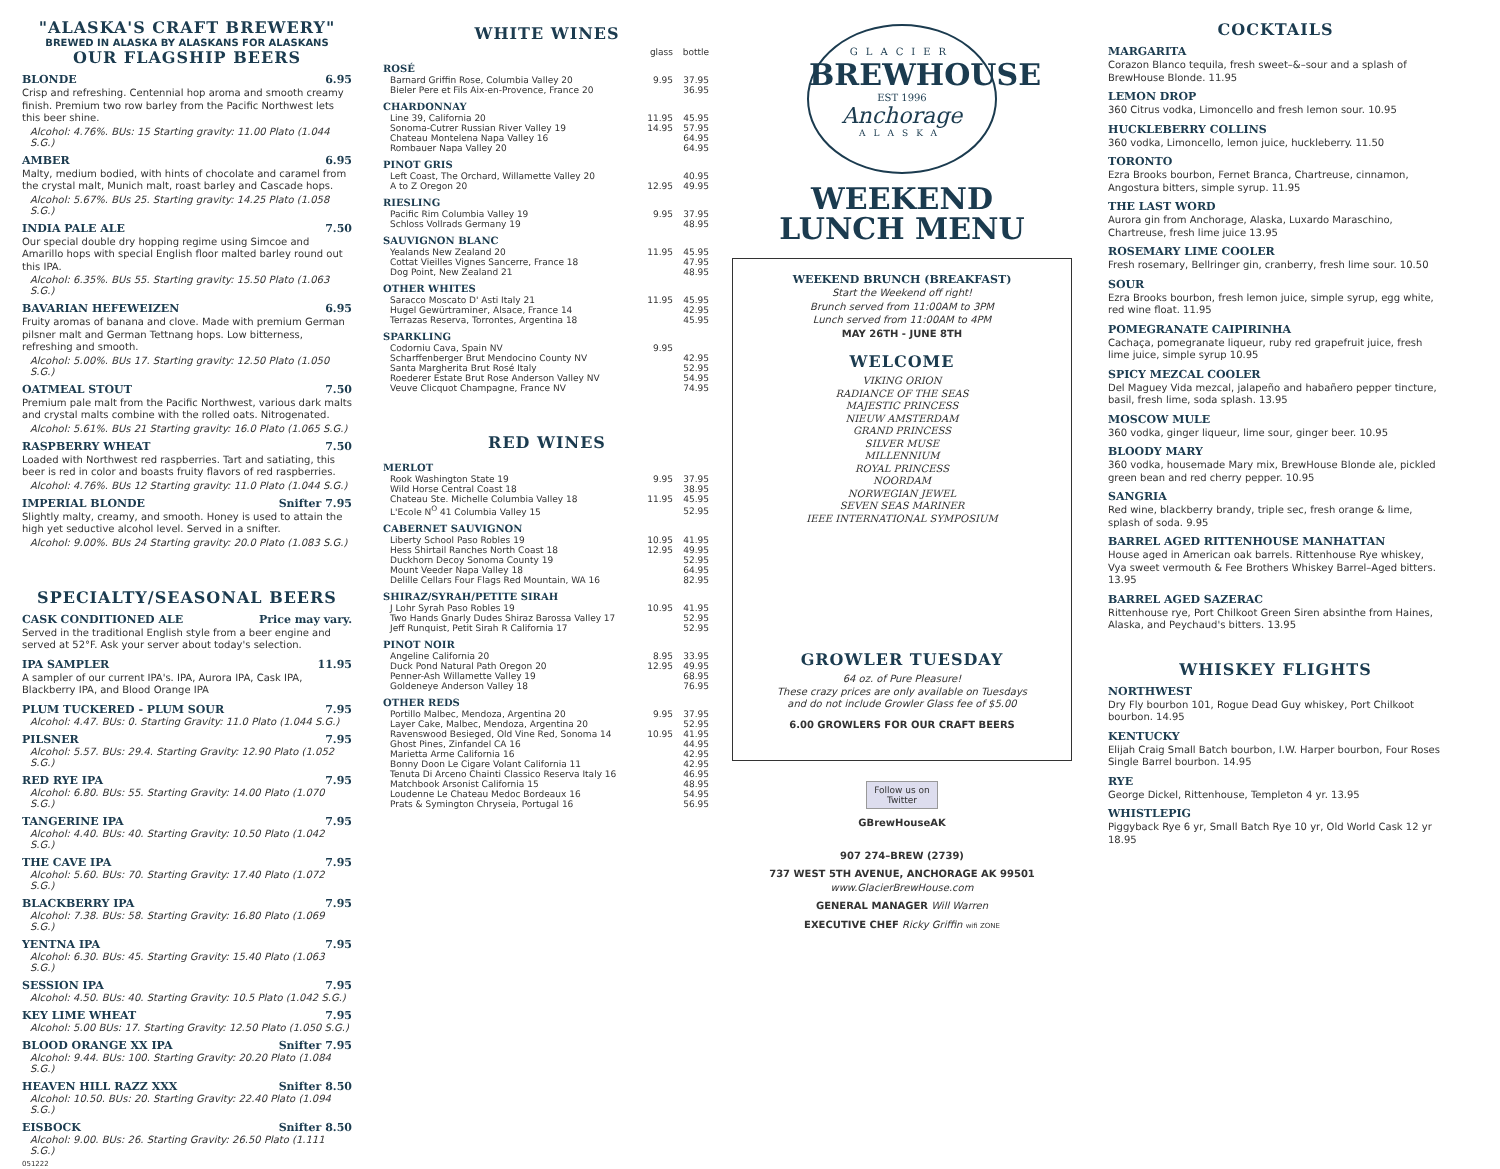"ALASKA'S CRAFT BREWERY"
BREWED IN ALASKA BY ALASKANS FOR ALASKANS
OUR FLAGSHIP BEERS
BLONDE 6.95
Crisp and refreshing. Centennial hop aroma and smooth creamy finish. Premium two row barley from the Pacific Northwest lets this beer shine.
Alcohol: 4.76%. BUs: 15 Starting gravity: 11.00 Plato (1.044 S.G.)
AMBER 6.95
Malty, medium bodied, with hints of chocolate and caramel from the crystal malt, Munich malt, roast barley and Cascade hops.
Alcohol: 5.67%. BUs 25. Starting gravity: 14.25 Plato (1.058 S.G.)
INDIA PALE ALE 7.50
Our special double dry hopping regime using Simcoe and Amarillo hops with special English floor malted barley round out this IPA.
Alcohol: 6.35%. BUs 55. Starting gravity: 15.50 Plato (1.063 S.G.)
BAVARIAN HEFEWEIZEN 6.95
Fruity aromas of banana and clove. Made with premium German pilsner malt and German Tettnang hops. Low bitterness, refreshing and smooth.
Alcohol: 5.00%. BUs 17. Starting gravity: 12.50 Plato (1.050 S.G.)
OATMEAL STOUT 7.50
Premium pale malt from the Pacific Northwest, various dark malts and crystal malts combine with the rolled oats. Nitrogenated.
Alcohol: 5.61%. BUs 21 Starting gravity: 16.0 Plato (1.065 S.G.)
RASPBERRY WHEAT 7.50
Loaded with Northwest red raspberries. Tart and satiating, this beer is red in color and boasts fruity flavors of red raspberries.
Alcohol: 4.76%. BUs 12 Starting gravity: 11.0 Plato (1.044 S.G.)
IMPERIAL BLONDE Snifter 7.95
Slightly malty, creamy, and smooth. Honey is used to attain the high yet seductive alcohol level. Served in a snifter.
Alcohol: 9.00%. BUs 24 Starting gravity: 20.0 Plato (1.083 S.G.)
SPECIALTY/SEASONAL BEERS
CASK CONDITIONED ALE Price may vary.
Served in the traditional English style from a beer engine and served at 52°F. Ask your server about today's selection.
IPA SAMPLER 11.95
A sampler of our current IPA's. IPA, Aurora IPA, Cask IPA, Blackberry IPA, and Blood Orange IPA
PLUM TUCKERED - PLUM SOUR 7.95
Alcohol: 4.47. BUs: 0. Starting Gravity: 11.0 Plato (1.044 S.G.)
PILSNER 7.95
Alcohol: 5.57. BUs: 29.4. Starting Gravity: 12.90 Plato (1.052 S.G.)
RED RYE IPA 7.95
Alcohol: 6.80. BUs: 55. Starting Gravity: 14.00 Plato (1.070 S.G.)
TANGERINE IPA 7.95
Alcohol: 4.40. BUs: 40. Starting Gravity: 10.50 Plato (1.042 S.G.)
THE CAVE IPA 7.95
Alcohol: 5.60. BUs: 70. Starting Gravity: 17.40 Plato (1.072 S.G.)
BLACKBERRY IPA 7.95
Alcohol: 7.38. BUs: 58. Starting Gravity: 16.80 Plato (1.069 S.G.)
YENTNA IPA 7.95
Alcohol: 6.30. BUs: 45. Starting Gravity: 15.40 Plato (1.063 S.G.)
SESSION IPA 7.95
Alcohol: 4.50. BUs: 40. Starting Gravity: 10.5 Plato (1.042 S.G.)
KEY LIME WHEAT 7.95
Alcohol: 5.00 BUs: 17. Starting Gravity: 12.50 Plato (1.050 S.G.)
BLOOD ORANGE XX IPA Snifter 7.95
Alcohol: 9.44. BUs: 100. Starting Gravity: 20.20 Plato (1.084 S.G.)
HEAVEN HILL RAZZ XXX Snifter 8.50
Alcohol: 10.50. BUs: 20. Starting Gravity: 22.40 Plato (1.094 S.G.)
EISBOCK Snifter 8.50
Alcohol: 9.00. BUs: 26. Starting Gravity: 26.50 Plato (1.111 S.G.)
051222
WHITE WINES
| | glass | bottle |
| ROSÉ | | |
| Barnard Griffin Rose, Columbia Valley 20 | 9.95 | 37.95 |
| Bieler Pere et Fils Aix-en-Provence, France 20 | | 36.95 |
| CHARDONNAY | | |
| Line 39, California 20 | 11.95 | 45.95 |
| Sonoma-Cutrer Russian River Valley 19 | 14.95 | 57.95 |
| Chateau Montelena Napa Valley 16 | | 64.95 |
| Rombauer Napa Valley 20 | | 64.95 |
| PINOT GRIS | | |
| Left Coast, The Orchard, Willamette Valley 20 | | 40.95 |
| A to Z Oregon 20 | 12.95 | 49.95 |
| RIESLING | | |
| Pacific Rim Columbia Valley 19 | 9.95 | 37.95 |
| Schloss Vollrads Germany 19 | | 48.95 |
| SAUVIGNON BLANC | | |
| Yealands New Zealand 20 | 11.95 | 45.95 |
| Cottat Vieilles Vignes Sancerre, France 18 | | 47.95 |
| Dog Point, New Zealand 21 | | 48.95 |
| OTHER WHITES | | |
| Saracco Moscato D' Asti Italy 21 | 11.95 | 45.95 |
| Hugel Gewürtraminer, Alsace, France 14 | | 42.95 |
| Terrazas Reserva, Torrontes, Argentina 18 | | 45.95 |
| SPARKLING | | |
| Codorniu Cava, Spain NV | 9.95 | |
| Scharffenberger Brut Mendocino County NV | | 42.95 |
| Santa Margherita Brut Rosé Italy | | 52.95 |
| Roederer Estate Brut Rose Anderson Valley NV | | 54.95 |
| Veuve Clicquot Champagne, France NV | | 74.95 |
RED WINES
| MERLOT | | |
| --- | --- | --- |
| Rook Washington State 19 | 9.95 | 37.95 |
| Wild Horse Central Coast 18 | | 38.95 |
| Chateau Ste. Michelle Columbia Valley 18 | 11.95 | 45.95 |
| L'Ecole N<sup>O</sup> 41 Columbia Valley 15 | | 52.95 |
| CABERNET SAUVIGNON | | |
| Liberty School Paso Robles 19 | 10.95 | 41.95 |
| Hess Shirtail Ranches North Coast 18 | 12.95 | 49.95 |
| Duckhorn Decoy Sonoma County 19 | | 52.95 |
| Mount Veeder Napa Valley 18 | | 64.95 |
| Delille Cellars Four Flags Red Mountain, WA 16 | | 82.95 |
| SHIRAZ/SYRAH/PETITE SIRAH | | |
| J Lohr Syrah Paso Robles 19 | 10.95 | 41.95 |
| Two Hands Gnarly Dudes Shiraz Barossa Valley 17 | | 52.95 |
| Jeff Runquist, Petit Sirah R California 17 | | 52.95 |
| PINOT NOIR | | |
| Angeline California 20 | 8.95 | 33.95 |
| Duck Pond Natural Path Oregon 20 | 12.95 | 49.95 |
| Penner-Ash Willamette Valley 19 | | 68.95 |
| Goldeneye Anderson Valley 18 | | 76.95 |
| OTHER REDS | | |
| Portillo Malbec, Mendoza, Argentina 20 | 9.95 | 37.95 |
| Layer Cake, Malbec, Mendoza, Argentina 20 | | 52.95 |
| Ravenswood Besieged, Old Vine Red, Sonoma 14 | 10.95 | 41.95 |
| Ghost Pines, Zinfandel CA 16 | | 44.95 |
| Marietta Arme California 16 | | 42.95 |
| Bonny Doon Le Cigare Volant California 11 | | 42.95 |
| Tenuta Di Arceno Chainti Classico Reserva Italy 16 | | 46.95 |
| Matchbook Arsonist California 15 | | 48.95 |
| Loudenne Le Chateau Medoc Bordeaux 16 | | 54.95 |
| Prats & Symington Chryseia, Portugal 16 | | 56.95 |
GLACIER
BREWHOUSE
EST 1996
Anchorage
ALASKA
WEEKEND
LUNCH MENU
WEEKEND BRUNCH (BREAKFAST)
Start the Weekend off right!
Brunch served from 11:00AM to 3PM
Lunch served from 11:00AM to 4PM
MAY 26TH - JUNE 8TH
WELCOME
VIKING ORION
RADIANCE OF THE SEAS
MAJESTIC PRINCESS
NIEUW AMSTERDAM
GRAND PRINCESS
SILVER MUSE
MILLENNIUM
ROYAL PRINCESS
NOORDAM
NORWEGIAN JEWEL
SEVEN SEAS MARINER
IEEE INTERNATIONAL SYMPOSIUM
GROWLER TUESDAY
64 oz. of Pure Pleasure!
These crazy prices are only available on Tuesdays
and do not include Growler Glass fee of $5.00
6.00 GROWLERS FOR OUR CRAFT BEERS
Follow us on Twitter
GBrewHouseAK
907 274–BREW (2739)
737 WEST 5TH AVENUE, ANCHORAGE AK 99501
www.GlacierBrewHouse.com
GENERAL MANAGER Will Warren
EXECUTIVE CHEF Ricky Griffin wifi ZONE
COCKTAILS
MARGARITA
Corazon Blanco tequila, fresh sweet–&–sour and a splash of BrewHouse Blonde. 11.95
LEMON DROP
360 Citrus vodka, Limoncello and fresh lemon sour. 10.95
HUCKLEBERRY COLLINS
360 vodka, Limoncello, lemon juice, huckleberry. 11.50
TORONTO
Ezra Brooks bourbon, Fernet Branca, Chartreuse, cinnamon, Angostura bitters, simple syrup. 11.95
THE LAST WORD
Aurora gin from Anchorage, Alaska, Luxardo Maraschino, Chartreuse, fresh lime juice 13.95
ROSEMARY LIME COOLER
Fresh rosemary, Bellringer gin, cranberry, fresh lime sour. 10.50
SOUR
Ezra Brooks bourbon, fresh lemon juice, simple syrup, egg white, red wine float. 11.95
POMEGRANATE CAIPIRINHA
Cachaça, pomegranate liqueur, ruby red grapefruit juice, fresh lime juice, simple syrup 10.95
SPICY MEZCAL COOLER
Del Maguey Vida mezcal, jalapeño and habañero pepper tincture, basil, fresh lime, soda splash. 13.95
MOSCOW MULE
360 vodka, ginger liqueur, lime sour, ginger beer. 10.95
BLOODY MARY
360 vodka, housemade Mary mix, BrewHouse Blonde ale, pickled green bean and red cherry pepper. 10.95
SANGRIA
Red wine, blackberry brandy, triple sec, fresh orange & lime, splash of soda. 9.95
BARREL AGED RITTENHOUSE MANHATTAN
House aged in American oak barrels. Rittenhouse Rye whiskey, Vya sweet vermouth & Fee Brothers Whiskey Barrel–Aged bitters. 13.95
BARREL AGED SAZERAC
Rittenhouse rye, Port Chilkoot Green Siren absinthe from Haines, Alaska, and Peychaud's bitters. 13.95
WHISKEY FLIGHTS
NORTHWEST
Dry Fly bourbon 101, Rogue Dead Guy whiskey, Port Chilkoot bourbon. 14.95
KENTUCKY
Elijah Craig Small Batch bourbon, I.W. Harper bourbon, Four Roses Single Barrel bourbon. 14.95
RYE
George Dickel, Rittenhouse, Templeton 4 yr. 13.95
WHISTLEPIG
Piggyback Rye 6 yr, Small Batch Rye 10 yr, Old World Cask 12 yr 18.95